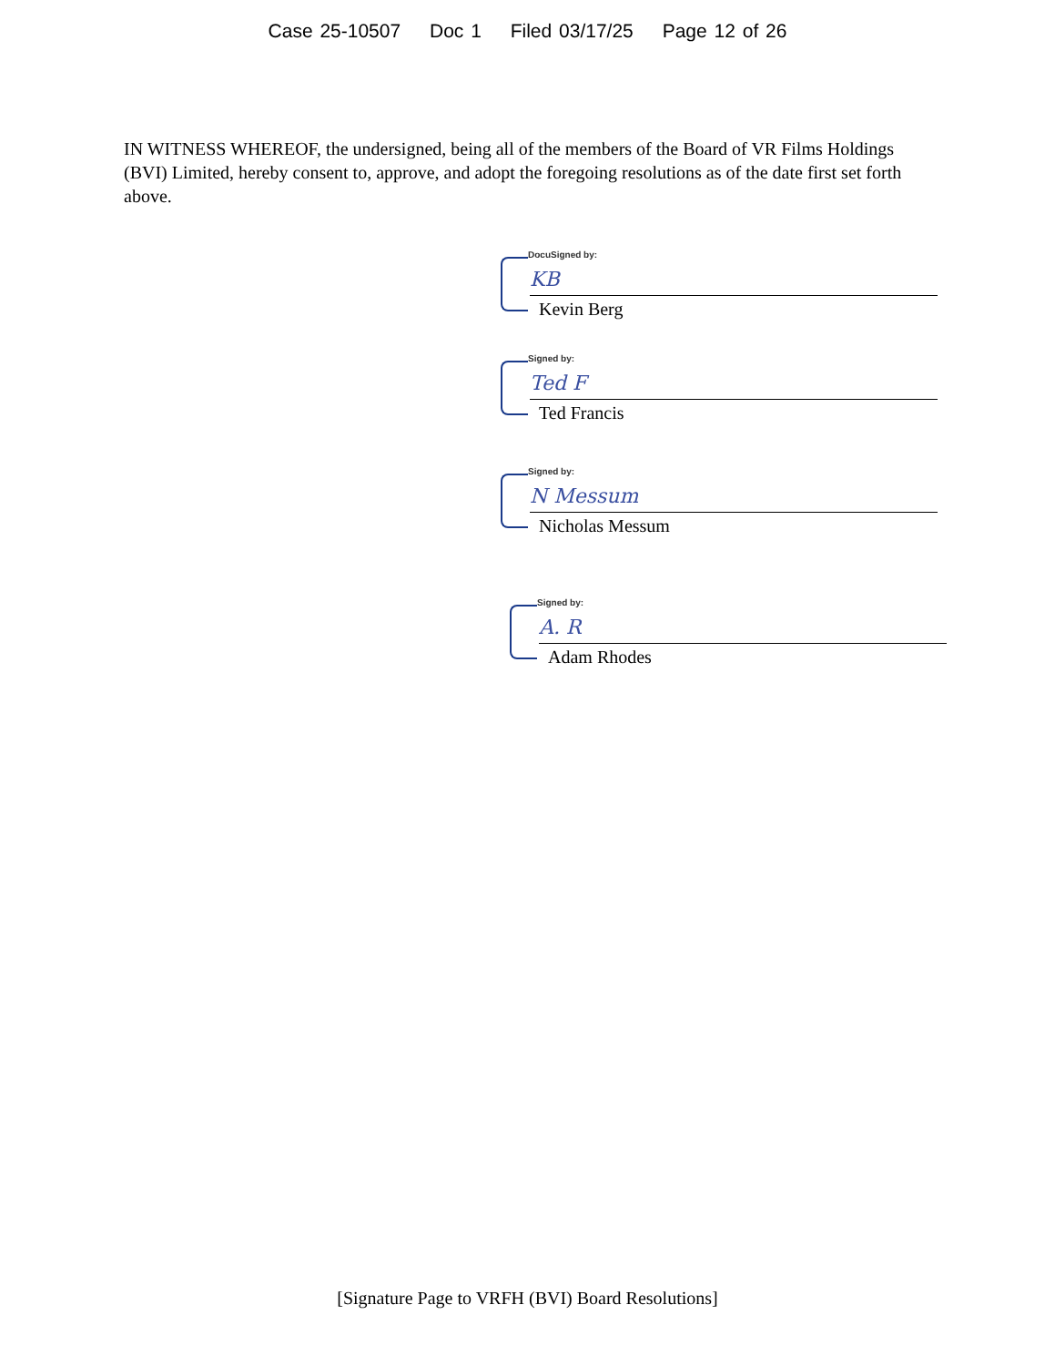Case 25-10507 Doc 1 Filed 03/17/25 Page 12 of 26
IN WITNESS WHEREOF, the undersigned, being all of the members of the Board of VR Films Holdings (BVI) Limited, hereby consent to, approve, and adopt the foregoing resolutions as of the date first set forth above.
DocuSigned by:
KB
Kevin Berg
Signed by:
Ted F
Ted Francis
Signed by:
N Messum
Nicholas Messum
Signed by:
A. R
Adam Rhodes
[Signature Page to VRFH (BVI) Board Resolutions]